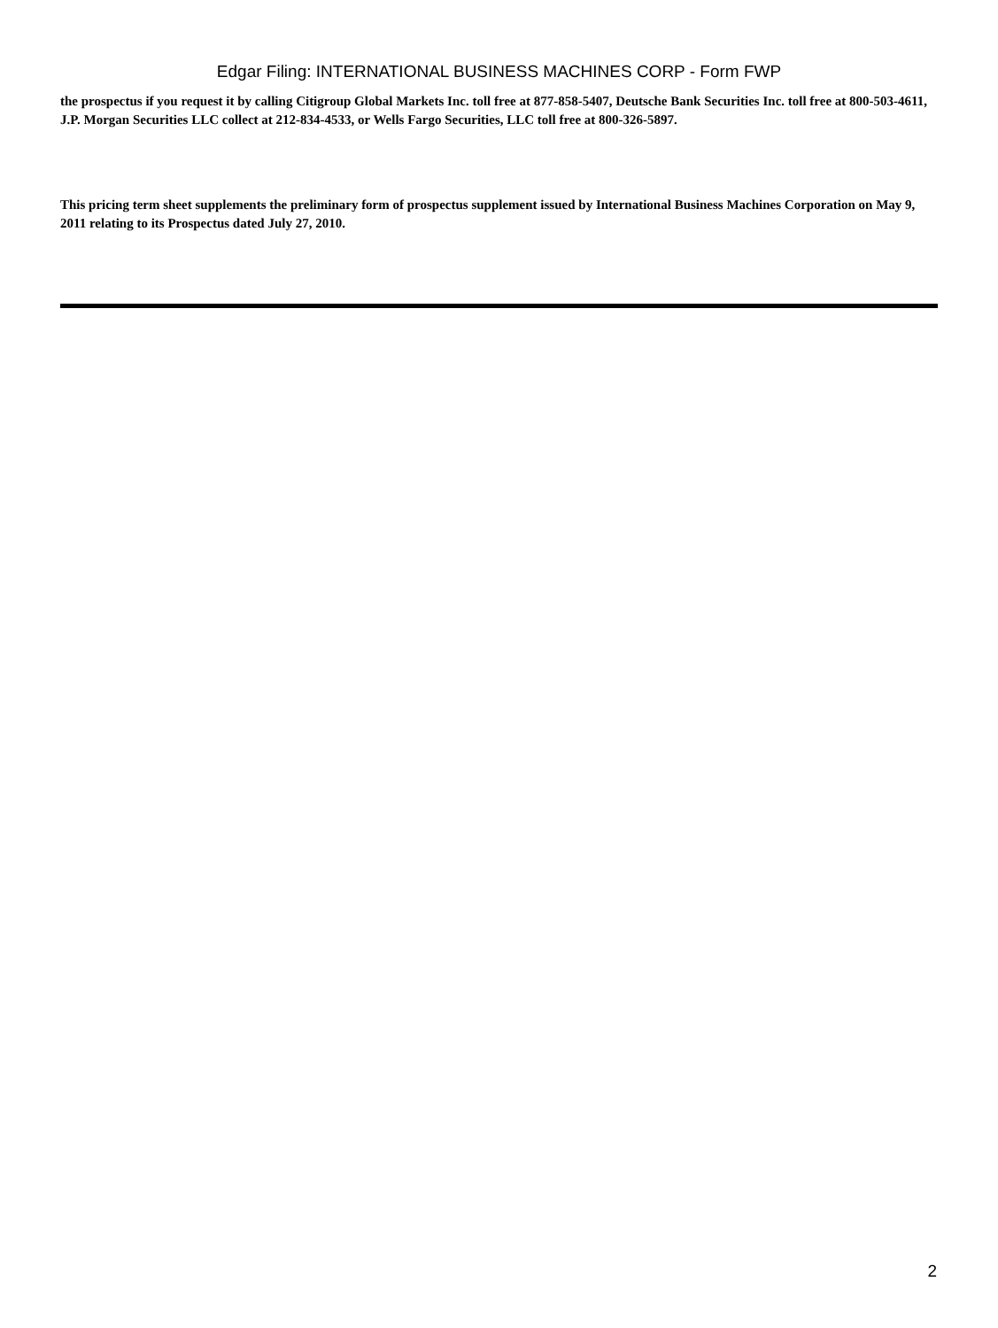Edgar Filing: INTERNATIONAL BUSINESS MACHINES CORP - Form FWP
the prospectus if you request it by calling Citigroup Global Markets Inc. toll free at 877-858-5407, Deutsche Bank Securities Inc. toll free at 800-503-4611, J.P. Morgan Securities LLC collect at 212-834-4533, or Wells Fargo Securities, LLC toll free at 800-326-5897.
This pricing term sheet supplements the preliminary form of prospectus supplement issued by International Business Machines Corporation on May 9, 2011 relating to its Prospectus dated July 27, 2010.
2